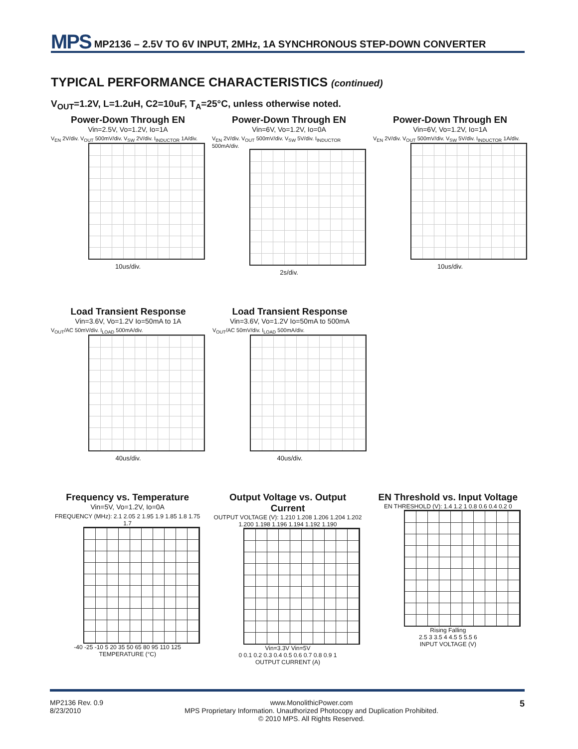MPS MP2136 – 2.5V TO 6V INPUT, 2MHz, 1A SYNCHRONOUS STEP-DOWN CONVERTER
TYPICAL PERFORMANCE CHARACTERISTICS (continued)
V<sub>OUT</sub>=1.2V, L=1.2uH, C2=10uF, T<sub>A</sub>=25°C, unless otherwise noted.
Power-Down Through EN
Vin=2.5V, Vo=1.2V, Io=1A
V<sub>EN</sub> 2V/div. V<sub>OUT</sub> 500mV/div. V<sub>SW</sub> 2V/div. I<sub>INDUCTOR</sub> 1A/div.
10us/div.
Power-Down Through EN
Vin=6V, Vo=1.2V, Io=0A
V<sub>EN</sub> 2V/div. V<sub>OUT</sub> 500mV/div. V<sub>SW</sub> 5V/div. I<sub>INDUCTOR</sub> 500mA/div.
2s/div.
Power-Down Through EN
Vin=6V, Vo=1.2V, Io=1A
V<sub>EN</sub> 2V/div. V<sub>OUT</sub> 500mV/div. V<sub>SW</sub> 5V/div. I<sub>INDUCTOR</sub> 1A/div.
10us/div.
Load Transient Response
Vin=3.6V, Vo=1.2V Io=50mA to 1A
V<sub>OUT</sub>/AC 50mV/div. I<sub>LOAD</sub> 500mA/div.
40us/div.
Load Transient Response
Vin=3.6V, Vo=1.2V Io=50mA to 500mA
V<sub>OUT</sub>/AC 50mV/div. I<sub>LOAD</sub> 500mA/div.
40us/div.
Frequency vs. Temperature
Vin=5V, Vo=1.2V, Io=0A
FREQUENCY (MHz): 2.1 2.05 2 1.95 1.9 1.85 1.8 1.75 1.7
-40 -25 -10 5 20 35 50 65 80 95 110 125
TEMPERATURE (°C)
Output Voltage vs. Output Current
OUTPUT VOLTAGE (V): 1.210 1.208 1.206 1.204 1.202 1.200 1.198 1.196 1.194 1.192 1.190
Vin=3.3V Vin=5V
0 0.1 0.2 0.3 0.4 0.5 0.6 0.7 0.8 0.9 1
OUTPUT CURRENT (A)
EN Threshold vs. Input Voltage
EN THRESHOLD (V): 1.4 1.2 1 0.8 0.6 0.4 0.2 0
Rising Falling
2.5 3 3.5 4 4.5 5 5.5 6
INPUT VOLTAGE (V)
MP2136 Rev. 0.9
8/23/2010
www.MonolithicPower.com
MPS Proprietary Information. Unauthorized Photocopy and Duplication Prohibited.
© 2010 MPS. All Rights Reserved.
5